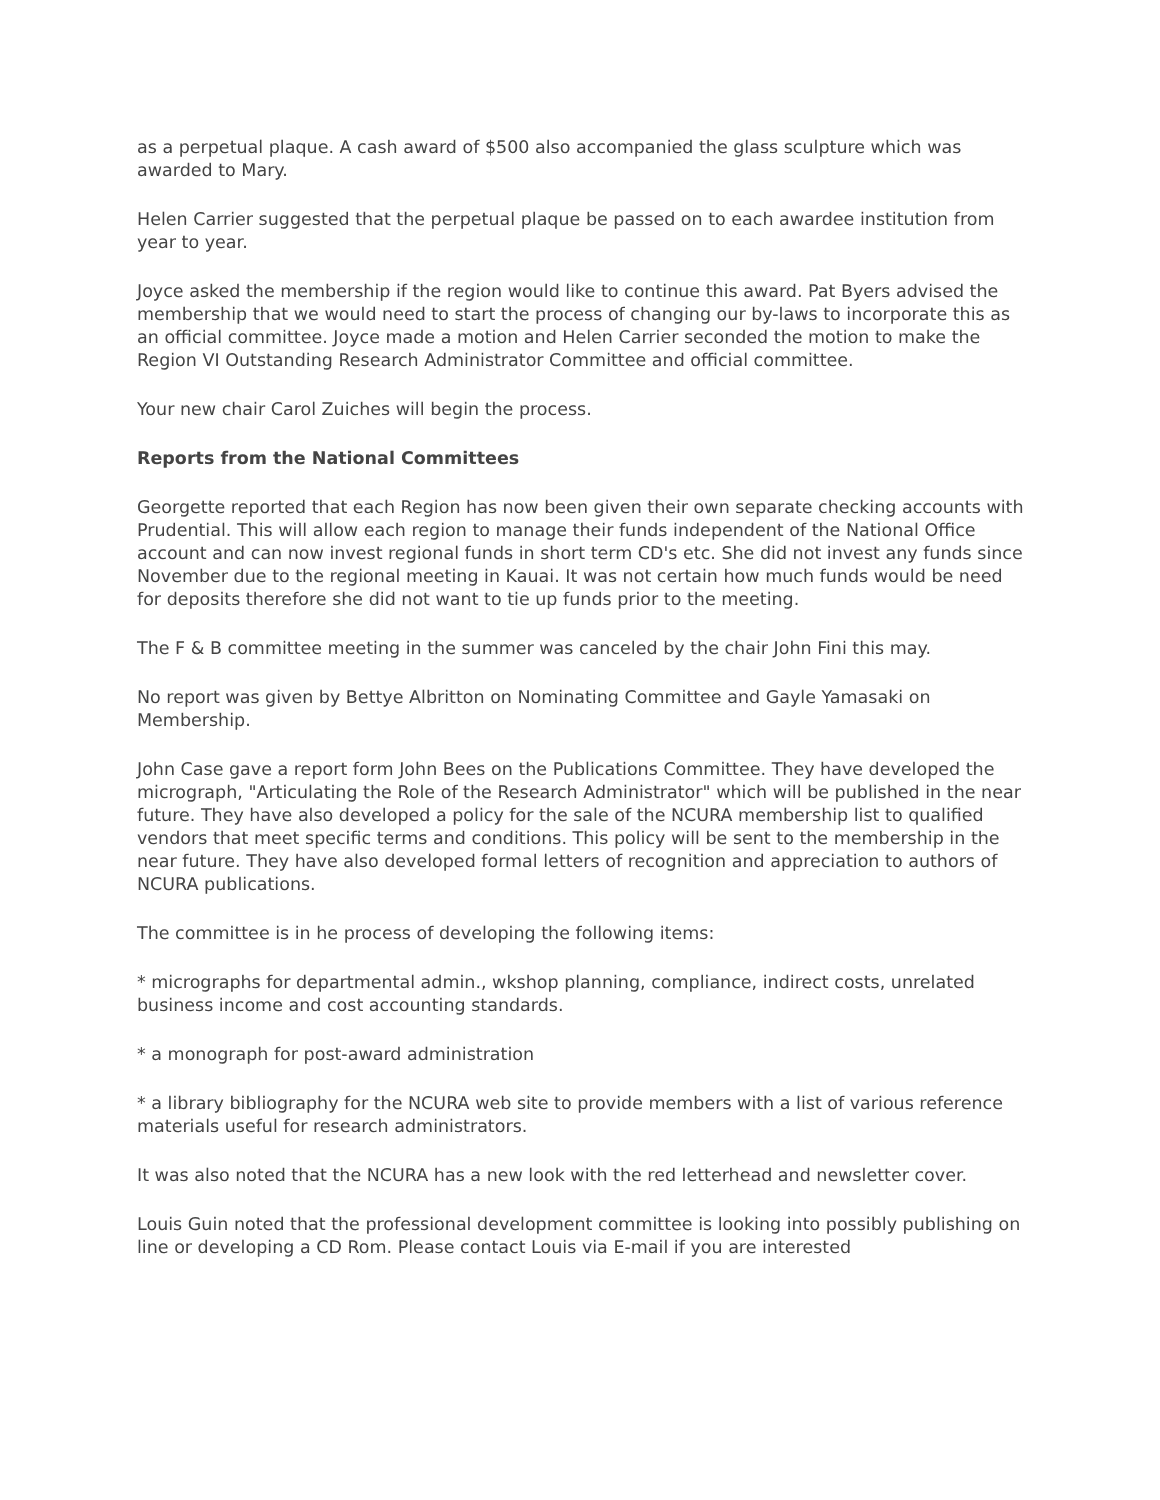as a perpetual plaque. A cash award of $500 also accompanied the glass sculpture which was awarded to Mary.
Helen Carrier suggested that the perpetual plaque be passed on to each awardee institution from year to year.
Joyce asked the membership if the region would like to continue this award. Pat Byers advised the membership that we would need to start the process of changing our by-laws to incorporate this as an official committee. Joyce made a motion and Helen Carrier seconded the motion to make the Region VI Outstanding Research Administrator Committee and official committee.
Your new chair Carol Zuiches will begin the process.
Reports from the National Committees
Georgette reported that each Region has now been given their own separate checking accounts with Prudential. This will allow each region to manage their funds independent of the National Office account and can now invest regional funds in short term CD's etc. She did not invest any funds since November due to the regional meeting in Kauai. It was not certain how much funds would be need for deposits therefore she did not want to tie up funds prior to the meeting.
The F & B committee meeting in the summer was canceled by the chair John Fini this may.
No report was given by Bettye Albritton on Nominating Committee and Gayle Yamasaki on Membership.
John Case gave a report form John Bees on the Publications Committee. They have developed the micrograph, "Articulating the Role of the Research Administrator" which will be published in the near future. They have also developed a policy for the sale of the NCURA membership list to qualified vendors that meet specific terms and conditions. This policy will be sent to the membership in the near future. They have also developed formal letters of recognition and appreciation to authors of NCURA publications.
The committee is in he process of developing the following items:
* micrographs for departmental admin., wkshop planning, compliance, indirect costs, unrelated business income and cost accounting standards.
* a monograph for post-award administration
* a library bibliography for the NCURA web site to provide members with a list of various reference materials useful for research administrators.
It was also noted that the NCURA has a new look with the red letterhead and newsletter cover.
Louis Guin noted that the professional development committee is looking into possibly publishing on line or developing a CD Rom. Please contact Louis via E-mail if you are interested